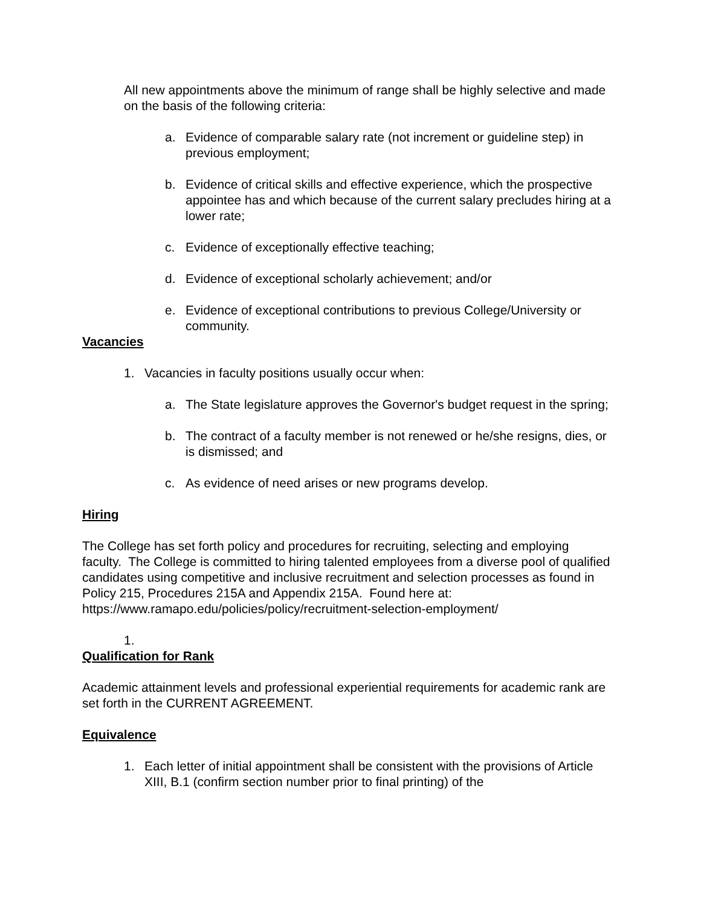All new appointments above the minimum of range shall be highly selective and made on the basis of the following criteria:
a. Evidence of comparable salary rate (not increment or guideline step) in previous employment;
b. Evidence of critical skills and effective experience, which the prospective appointee has and which because of the current salary precludes hiring at a lower rate;
c. Evidence of exceptionally effective teaching;
d. Evidence of exceptional scholarly achievement; and/or
e. Evidence of exceptional contributions to previous College/University or community.
Vacancies
1. Vacancies in faculty positions usually occur when:
a. The State legislature approves the Governor's budget request in the spring;
b. The contract of a faculty member is not renewed or he/she resigns, dies, or is dismissed; and
c. As evidence of need arises or new programs develop.
Hiring
The College has set forth policy and procedures for recruiting, selecting and employing faculty. The College is committed to hiring talented employees from a diverse pool of qualified candidates using competitive and inclusive recruitment and selection processes as found in Policy 215, Procedures 215A and Appendix 215A. Found here at: https://www.ramapo.edu/policies/policy/recruitment-selection-employment/
1.
Qualification for Rank
Academic attainment levels and professional experiential requirements for academic rank are set forth in the CURRENT AGREEMENT.
Equivalence
1. Each letter of initial appointment shall be consistent with the provisions of Article XIII, B.1 (confirm section number prior to final printing) of the